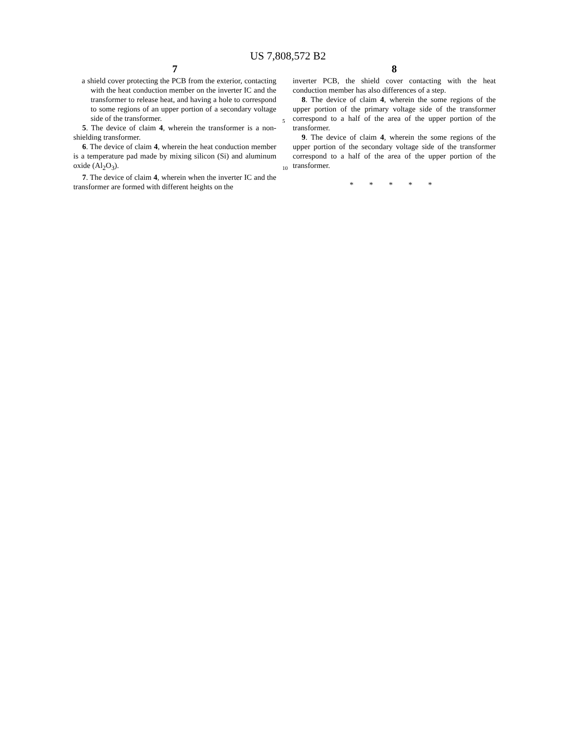US 7,808,572 B2
7
a shield cover protecting the PCB from the exterior, contacting with the heat conduction member on the inverter IC and the transformer to release heat, and having a hole to correspond to some regions of an upper portion of a secondary voltage side of the transformer.
5. The device of claim 4, wherein the transformer is a non-shielding transformer.
6. The device of claim 4, wherein the heat conduction member is a temperature pad made by mixing silicon (Si) and aluminum oxide (Al<sub>2</sub>O<sub>3</sub>).
7. The device of claim 4, wherein when the inverter IC and the transformer are formed with different heights on the
5
10
8
inverter PCB, the shield cover contacting with the heat conduction member has also differences of a step.
8. The device of claim 4, wherein the some regions of the upper portion of the primary voltage side of the transformer correspond to a half of the area of the upper portion of the transformer.
9. The device of claim 4, wherein the some regions of the upper portion of the secondary voltage side of the transformer correspond to a half of the area of the upper portion of the transformer.
* * * * *